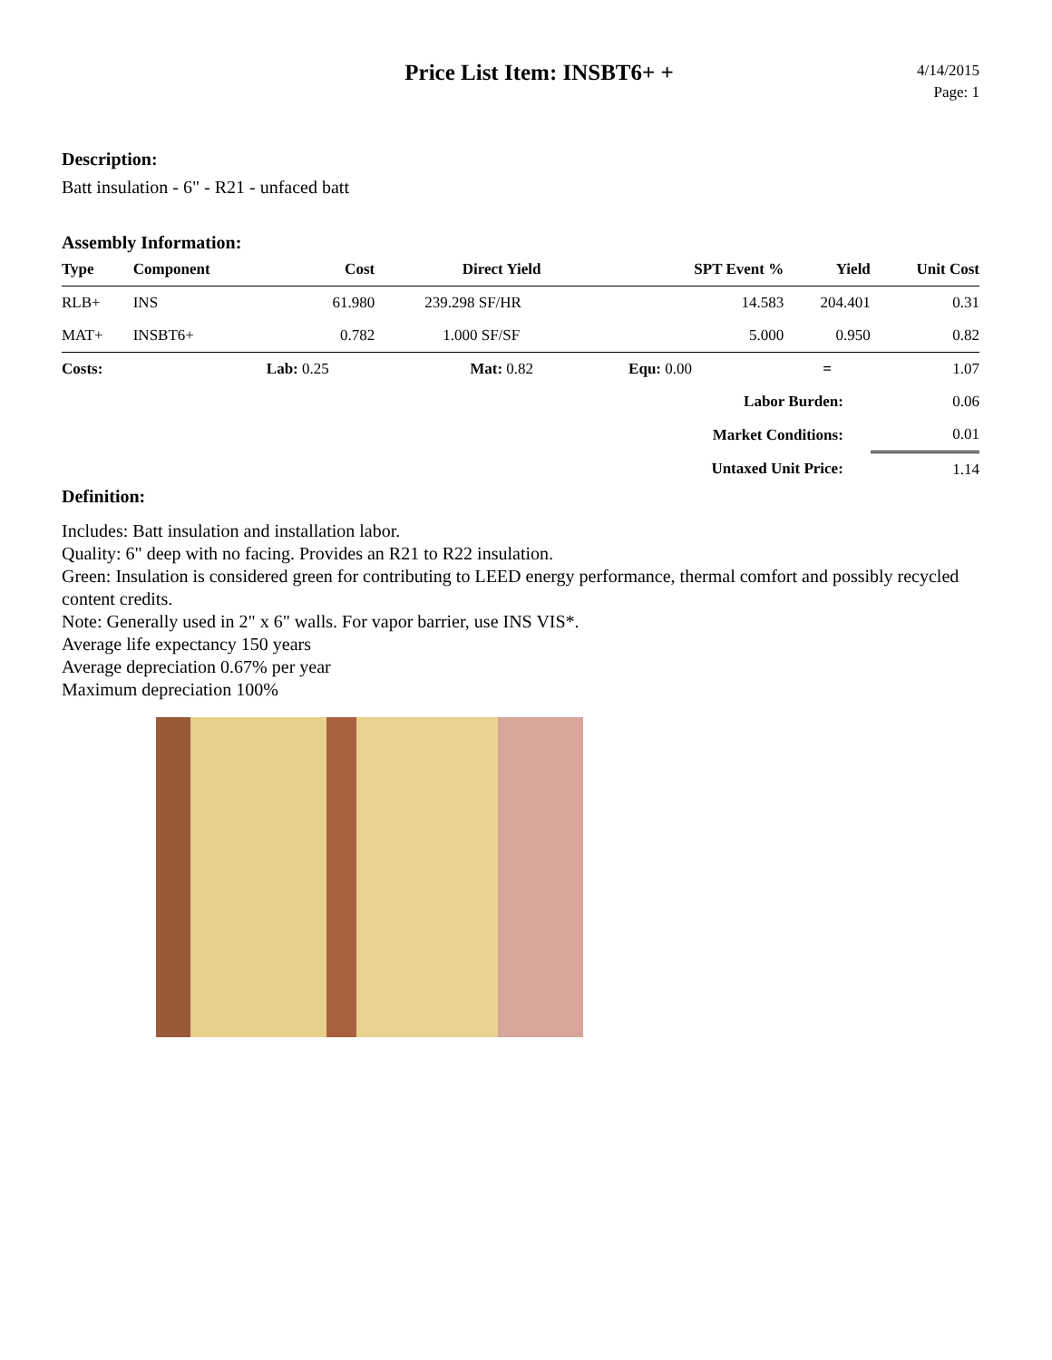Price List Item: INSBT6+ +
4/14/2015
Page: 1
Description:
Batt insulation - 6" - R21 - unfaced batt
Assembly Information:
| Type | Component | Cost | Direct Yield | SPT Event % | Yield | Unit Cost |
| --- | --- | --- | --- | --- | --- | --- |
| RLB+ | INS | 61.980 | 239.298 SF/HR | 14.583 | 204.401 | 0.31 |
| MAT+ | INSBT6+ | 0.782 | 1.000 SF/SF | 5.000 | 0.950 | 0.82 |
| Costs: | | Lab: 0.25 | Mat: 0.82 | Equ: 0.00 | = | 1.07 |
| Labor Burden: | | | | | | 0.06 |
| Market Conditions: | | | | | | 0.01 |
| Untaxed Unit Price: | | | | | | 1.14 |
Definition:
Includes: Batt insulation and installation labor.
Quality: 6" deep with no facing. Provides an R21 to R22 insulation.
Green: Insulation is considered green for contributing to LEED energy performance, thermal comfort and possibly recycled content credits.
Note: Generally used in 2" x 6" walls. For vapor barrier, use INS VIS*.
Average life expectancy 150 years
Average depreciation 0.67% per year
Maximum depreciation 100%